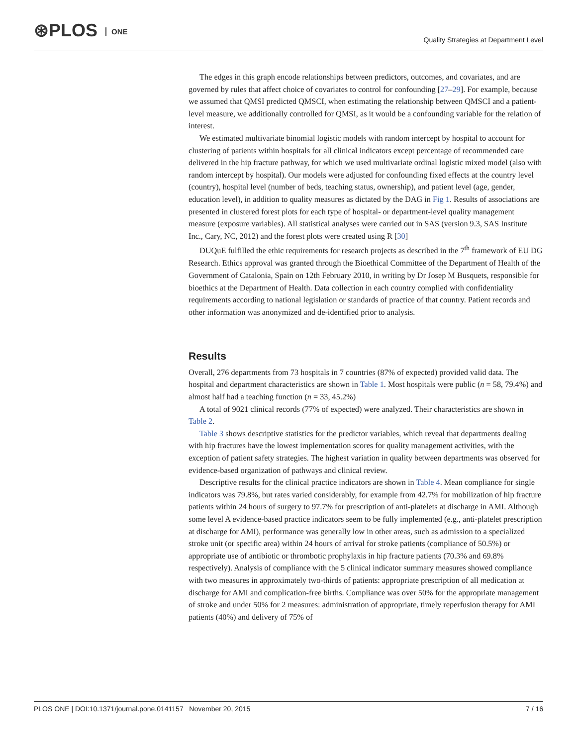⊛PLOS ONE
Quality Strategies at Department Level
The edges in this graph encode relationships between predictors, outcomes, and covariates, and are governed by rules that affect choice of covariates to control for confounding [27–29]. For example, because we assumed that QMSI predicted QMSCI, when estimating the relationship between QMSCI and a patient-level measure, we additionally controlled for QMSI, as it would be a confounding variable for the relation of interest.
We estimated multivariate binomial logistic models with random intercept by hospital to account for clustering of patients within hospitals for all clinical indicators except percentage of recommended care delivered in the hip fracture pathway, for which we used multivariate ordinal logistic mixed model (also with random intercept by hospital). Our models were adjusted for confounding fixed effects at the country level (country), hospital level (number of beds, teaching status, ownership), and patient level (age, gender, education level), in addition to quality measures as dictated by the DAG in Fig 1. Results of associations are presented in clustered forest plots for each type of hospital- or department-level quality management measure (exposure variables). All statistical analyses were carried out in SAS (version 9.3, SAS Institute Inc., Cary, NC, 2012) and the forest plots were created using R [30]
DUQuE fulfilled the ethic requirements for research projects as described in the 7<sup>th</sup> framework of EU DG Research. Ethics approval was granted through the Bioethical Committee of the Department of Health of the Government of Catalonia, Spain on 12th February 2010, in writing by Dr Josep M Busquets, responsible for bioethics at the Department of Health. Data collection in each country complied with confidentiality requirements according to national legislation or standards of practice of that country. Patient records and other information was anonymized and de-identified prior to analysis.
Results
Overall, 276 departments from 73 hospitals in 7 countries (87% of expected) provided valid data. The hospital and department characteristics are shown in Table 1. Most hospitals were public (n = 58, 79.4%) and almost half had a teaching function (n = 33, 45.2%)
A total of 9021 clinical records (77% of expected) were analyzed. Their characteristics are shown in Table 2.
Table 3 shows descriptive statistics for the predictor variables, which reveal that departments dealing with hip fractures have the lowest implementation scores for quality management activities, with the exception of patient safety strategies. The highest variation in quality between departments was observed for evidence-based organization of pathways and clinical review.
Descriptive results for the clinical practice indicators are shown in Table 4. Mean compliance for single indicators was 79.8%, but rates varied considerably, for example from 42.7% for mobilization of hip fracture patients within 24 hours of surgery to 97.7% for prescription of anti-platelets at discharge in AMI. Although some level A evidence-based practice indicators seem to be fully implemented (e.g., anti-platelet prescription at discharge for AMI), performance was generally low in other areas, such as admission to a specialized stroke unit (or specific area) within 24 hours of arrival for stroke patients (compliance of 50.5%) or appropriate use of antibiotic or thrombotic prophylaxis in hip fracture patients (70.3% and 69.8% respectively). Analysis of compliance with the 5 clinical indicator summary measures showed compliance with two measures in approximately two-thirds of patients: appropriate prescription of all medication at discharge for AMI and complication-free births. Compliance was over 50% for the appropriate management of stroke and under 50% for 2 measures: administration of appropriate, timely reperfusion therapy for AMI patients (40%) and delivery of 75% of
PLOS ONE | DOI:10.1371/journal.pone.0141157 November 20, 2015 7 / 16